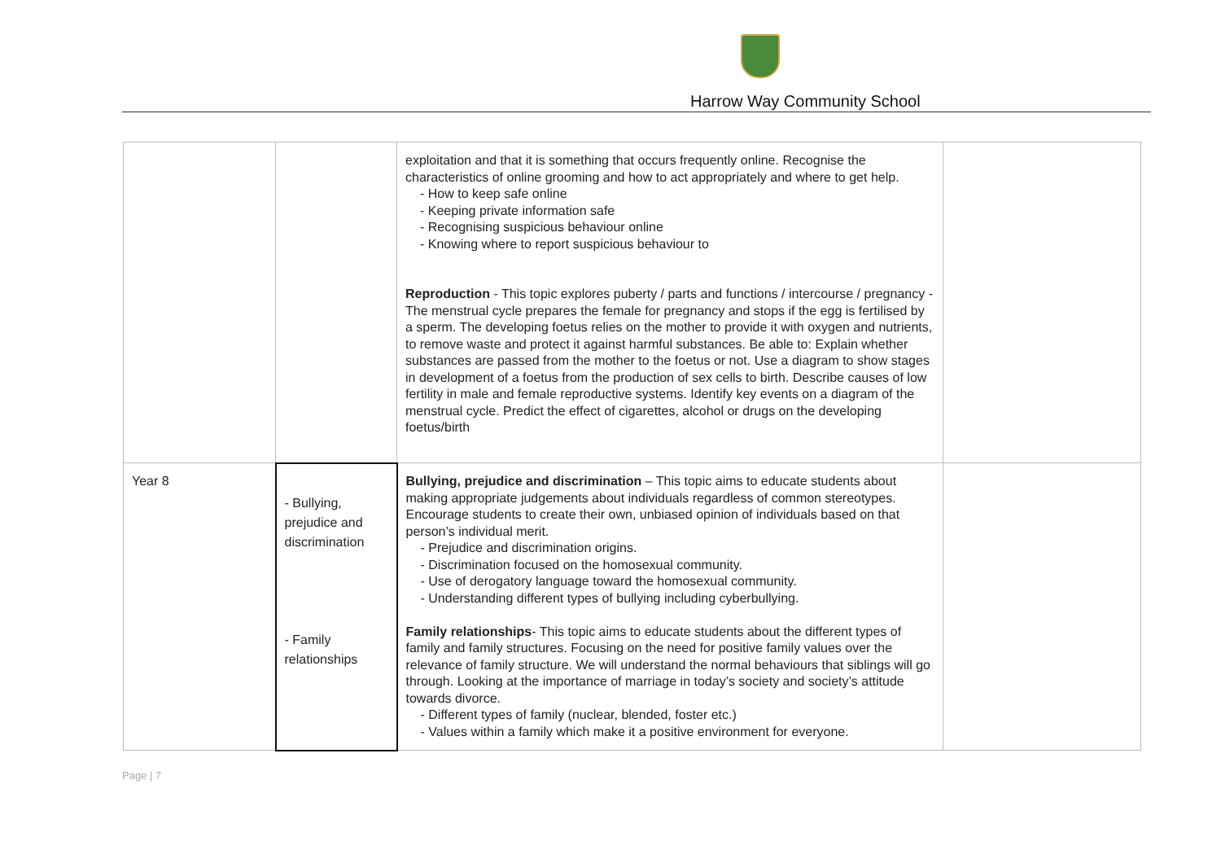Harrow Way Community School
| | | exploitation and that it is something that occurs frequently online. Recognise the characteristics of online grooming and how to act appropriately and where to get help. - How to keep safe online - Keeping private information safe - Recognising suspicious behaviour online - Knowing where to report suspicious behaviour to Reproduction - This topic explores puberty / parts and functions / intercourse / pregnancy - The menstrual cycle prepares the female for pregnancy and stops if the egg is fertilised by a sperm. The developing foetus relies on the mother to provide it with oxygen and nutrients, to remove waste and protect it against harmful substances. Be able to: Explain whether substances are passed from the mother to the foetus or not. Use a diagram to show stages in development of a foetus from the production of sex cells to birth. Describe causes of low fertility in male and female reproductive systems. Identify key events on a diagram of the menstrual cycle. Predict the effect of cigarettes, alcohol or drugs on the developing foetus/birth | |
| Year 8 | - Bullying, prejudice and discrimination - Family relationships | Bullying, prejudice and discrimination – This topic aims to educate students about making appropriate judgements about individuals regardless of common stereotypes. Encourage students to create their own, unbiased opinion of individuals based on that person’s individual merit. - Prejudice and discrimination origins. - Discrimination focused on the homosexual community. - Use of derogatory language toward the homosexual community. - Understanding different types of bullying including cyberbullying. Family relationships - This topic aims to educate students about the different types of family and family structures. Focusing on the need for positive family values over the relevance of family structure. We will understand the normal behaviours that siblings will go through. Looking at the importance of marriage in today’s society and society’s attitude towards divorce. - Different types of family (nuclear, blended, foster etc.) - Values within a family which make it a positive environment for everyone. | |
Page | 7